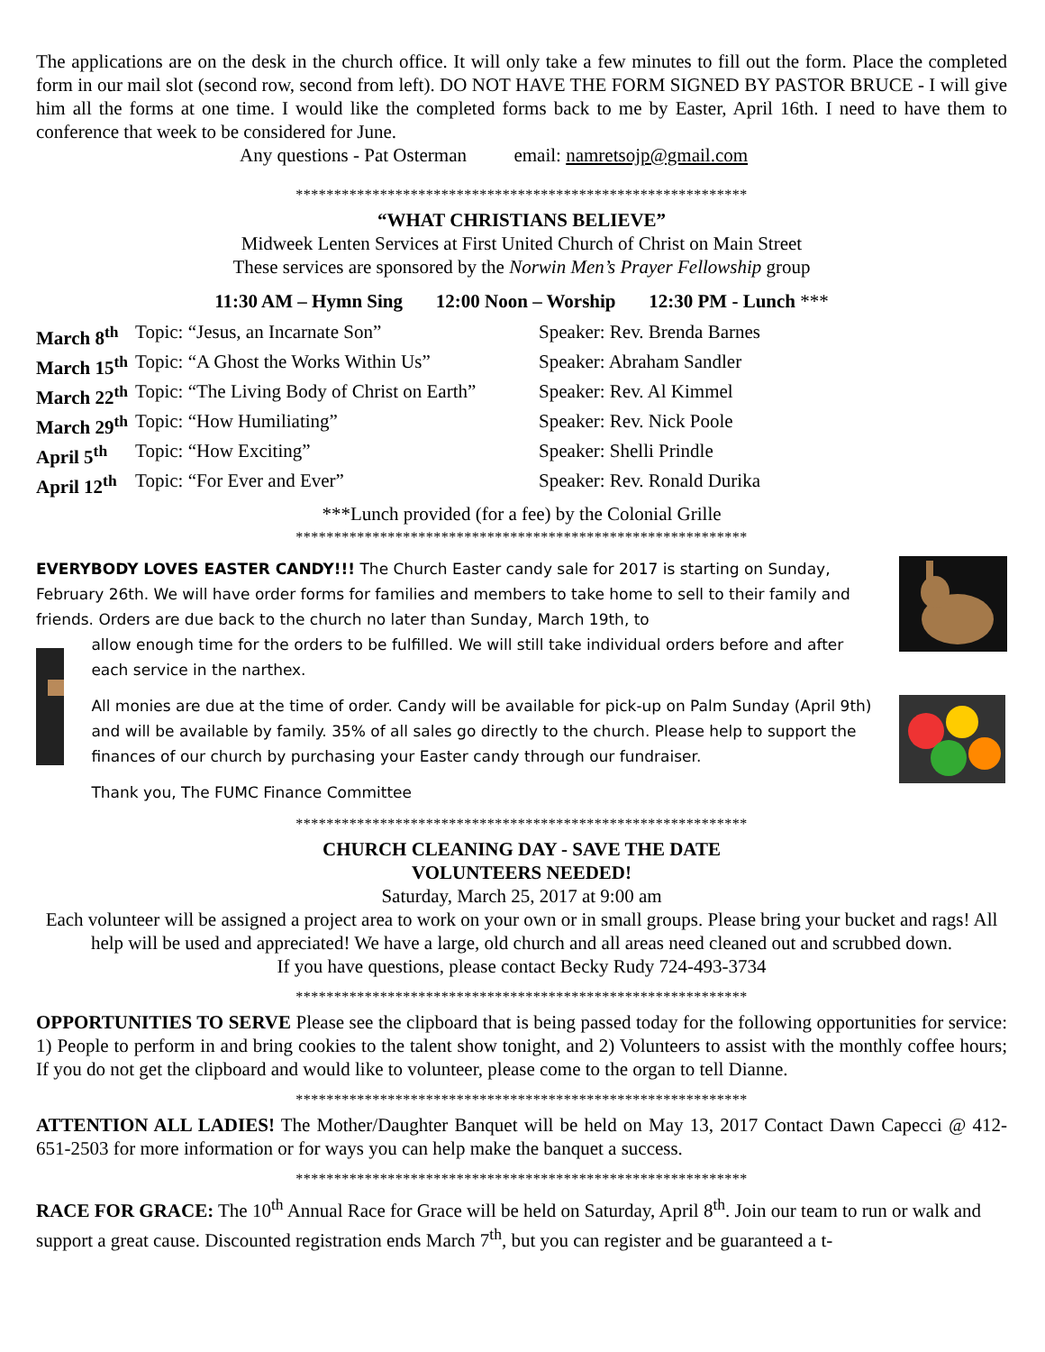The applications are on the desk in the church office. It will only take a few minutes to fill out the form. Place the completed form in our mail slot (second row, second from left). DO NOT HAVE THE FORM SIGNED BY PASTOR BRUCE - I will give him all the forms at one time. I would like the completed forms back to me by Easter, April 16th. I need to have them to conference that week to be considered for June.
Any questions - Pat Osterman email: namretsojp@gmail.com
***********************************************************
“WHAT CHRISTIANS BELIEVE”
Midweek Lenten Services at First United Church of Christ on Main Street
These services are sponsored by the Norwin Men’s Prayer Fellowship group
11:30 AM – Hymn Sing 12:00 Noon – Worship 12:30 PM - Lunch ***
| March 8<sup>th</sup> | Topic: “Jesus, an Incarnate Son” | Speaker: Rev. Brenda Barnes |
| March 15<sup>th</sup> | Topic: “A Ghost the Works Within Us” | Speaker: Abraham Sandler |
| March 22<sup>th</sup> | Topic: “The Living Body of Christ on Earth” | Speaker: Rev. Al Kimmel |
| March 29<sup>th</sup> | Topic: “How Humiliating” | Speaker: Rev. Nick Poole |
| April 5<sup>th</sup> | Topic: “How Exciting” | Speaker: Shelli Prindle |
| April 12<sup>th</sup> | Topic: “For Ever and Ever” | Speaker: Rev. Ronald Durika |
***Lunch provided (for a fee) by the Colonial Grille
***********************************************************
EVERYBODY LOVES EASTER CANDY!!! The Church Easter candy sale for 2017 is starting on Sunday, February 26th. We will have order forms for families and members to take home to sell to their family and friends. Orders are due back to the church no later than Sunday, March 19th, to
allow enough time for the orders to be fulfilled. We will still take individual orders before and after each service in the narthex.
All monies are due at the time of order. Candy will be available for pick-up on Palm Sunday (April 9th) and will be available by family. 35% of all sales go directly to the church. Please help to support the finances of our church by purchasing your Easter candy through our fundraiser.
Thank you, The FUMC Finance Committee
***********************************************************
CHURCH CLEANING DAY - SAVE THE DATE
VOLUNTEERS NEEDED!
Saturday, March 25, 2017 at 9:00 am
Each volunteer will be assigned a project area to work on your own or in small groups. Please bring your bucket and rags! All help will be used and appreciated! We have a large, old church and all areas need cleaned out and scrubbed down.
If you have questions, please contact Becky Rudy 724-493-3734
***********************************************************
OPPORTUNITIES TO SERVE Please see the clipboard that is being passed today for the following opportunities for service: 1) People to perform in and bring cookies to the talent show tonight, and 2) Volunteers to assist with the monthly coffee hours; If you do not get the clipboard and would like to volunteer, please come to the organ to tell Dianne.
***********************************************************
ATTENTION ALL LADIES! The Mother/Daughter Banquet will be held on May 13, 2017 Contact Dawn Capecci @ 412-651-2503 for more information or for ways you can help make the banquet a success.
***********************************************************
RACE FOR GRACE: The 10<sup>th</sup> Annual Race for Grace will be held on Saturday, April 8<sup>th</sup>. Join our team to run or walk and support a great cause. Discounted registration ends March 7<sup>th</sup>, but you can register and be guaranteed a t-